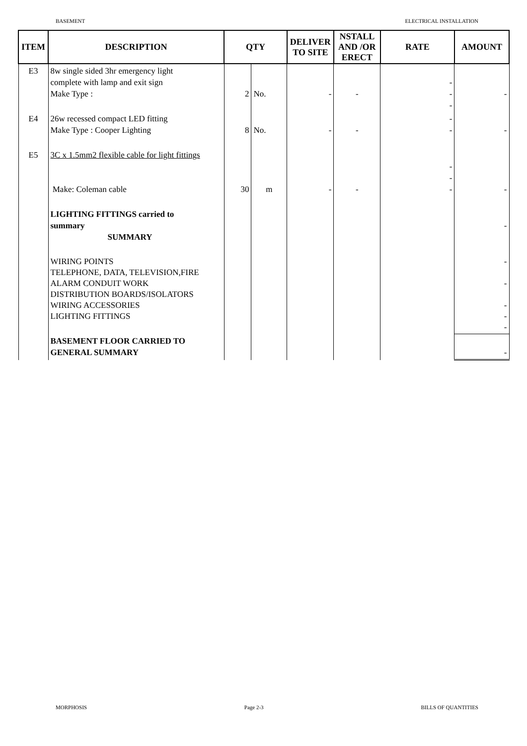BASEMENT ELECTRICAL INSTALLATION
| ITEM | DESCRIPTION | QTY | | DELIVER TO SITE | NSTALL AND /OR ERECT | RATE | AMOUNT |
| --- | --- | --- | --- | --- | --- | --- | --- |
| E3 | 8w single sided 3hr emergency light complete with lamp and exit sign Make Type : | 2 | No. | - | - | - - - | - |
| E4 | 26w recessed compact LED fitting Make Type : Cooper Lighting | 8 | No. | - | - | - - | - |
| E5 | 3C x 1.5mm2 flexible cable for light fittings Make: Coleman cable | 30 | m | - | - | - - - | - |
| | LIGHTING FITTINGS carried to summary SUMMARY | | | | | | - |
| | WIRING POINTS TELEPHONE, DATA, TELEVISION,FIRE ALARM CONDUIT WORK DISTRIBUTION BOARDS/ISOLATORS WIRING ACCESSORIES LIGHTING FITTINGS | | | | | | - - - - - |
| | BASEMENT FLOOR CARRIED TO GENERAL SUMMARY | | | | | | - |
MORPHOSIS Page 2-3 BILLS OF QUANTITIES